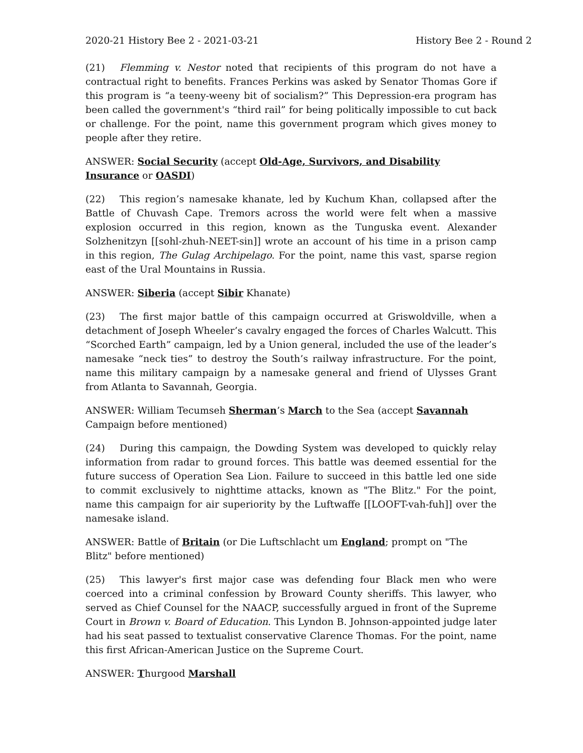2020-21 History Bee 2 - 2021-03-21 History Bee 2 - Round 2
(21) Flemming v. Nestor noted that recipients of this program do not have a contractual right to benefits. Frances Perkins was asked by Senator Thomas Gore if this program is “a teeny-weeny bit of socialism?” This Depression-era program has been called the government's “third rail” for being politically impossible to cut back or challenge. For the point, name this government program which gives money to people after they retire.
ANSWER: Social Security (accept Old-Age, Survivors, and Disability Insurance or OASDI)
(22) This region’s namesake khanate, led by Kuchum Khan, collapsed after the Battle of Chuvash Cape. Tremors across the world were felt when a massive explosion occurred in this region, known as the Tunguska event. Alexander Solzhenitzyn [[sohl-zhuh-NEET-sin]] wrote an account of his time in a prison camp in this region, The Gulag Archipelago. For the point, name this vast, sparse region east of the Ural Mountains in Russia.
ANSWER: Siberia (accept Sibir Khanate)
(23) The first major battle of this campaign occurred at Griswoldville, when a detachment of Joseph Wheeler’s cavalry engaged the forces of Charles Walcutt. This “Scorched Earth” campaign, led by a Union general, included the use of the leader’s namesake “neck ties” to destroy the South’s railway infrastructure. For the point, name this military campaign by a namesake general and friend of Ulysses Grant from Atlanta to Savannah, Georgia.
ANSWER: William Tecumseh Sherman’s March to the Sea (accept Savannah Campaign before mentioned)
(24) During this campaign, the Dowding System was developed to quickly relay information from radar to ground forces. This battle was deemed essential for the future success of Operation Sea Lion. Failure to succeed in this battle led one side to commit exclusively to nighttime attacks, known as "The Blitz." For the point, name this campaign for air superiority by the Luftwaffe [[LOOFT-vah-fuh]] over the namesake island.
ANSWER: Battle of Britain (or Die Luftschlacht um England; prompt on "The Blitz" before mentioned)
(25) This lawyer's first major case was defending four Black men who were coerced into a criminal confession by Broward County sheriffs. This lawyer, who served as Chief Counsel for the NAACP, successfully argued in front of the Supreme Court in Brown v. Board of Education. This Lyndon B. Johnson-appointed judge later had his seat passed to textualist conservative Clarence Thomas. For the point, name this first African-American Justice on the Supreme Court.
ANSWER: Thurgood Marshall